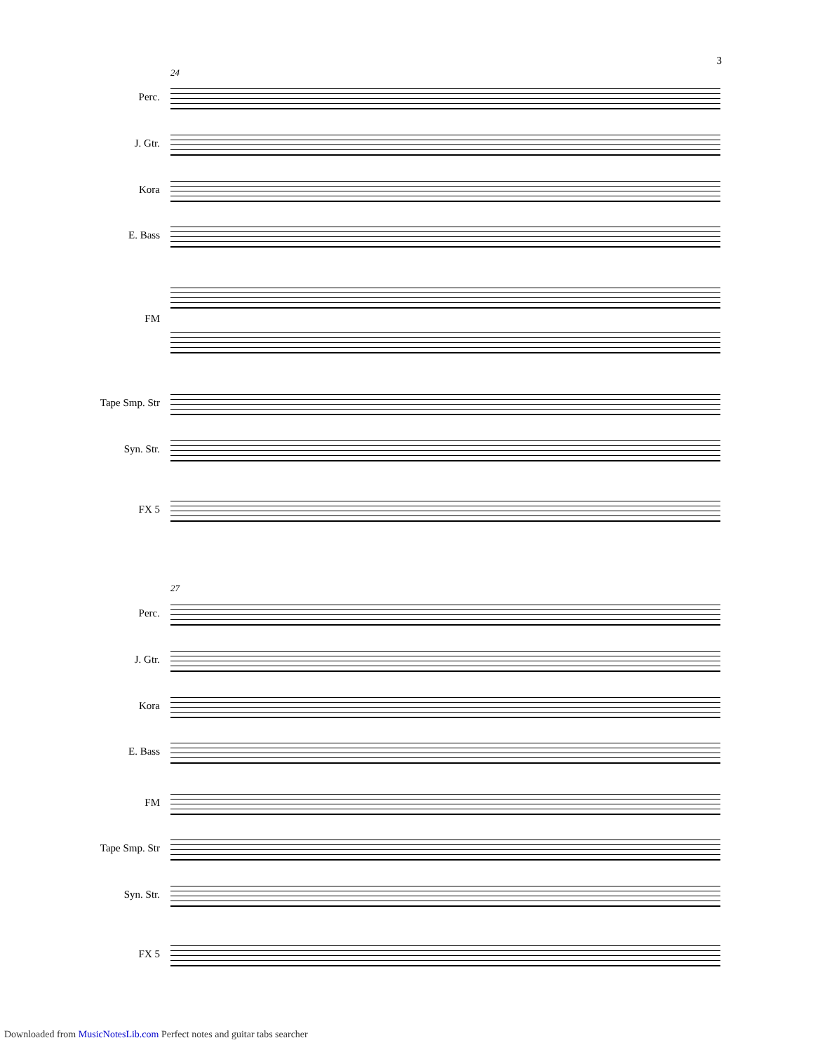3
24
Perc.
J. Gtr.
Kora
E. Bass
FM
Tape Smp. Str
Syn. Str.
FX 5
27
Perc.
J. Gtr.
Kora
E. Bass
FM
Tape Smp. Str
Syn. Str.
FX 5
Downloaded from MusicNotesLib.com Perfect notes and guitar tabs searcher